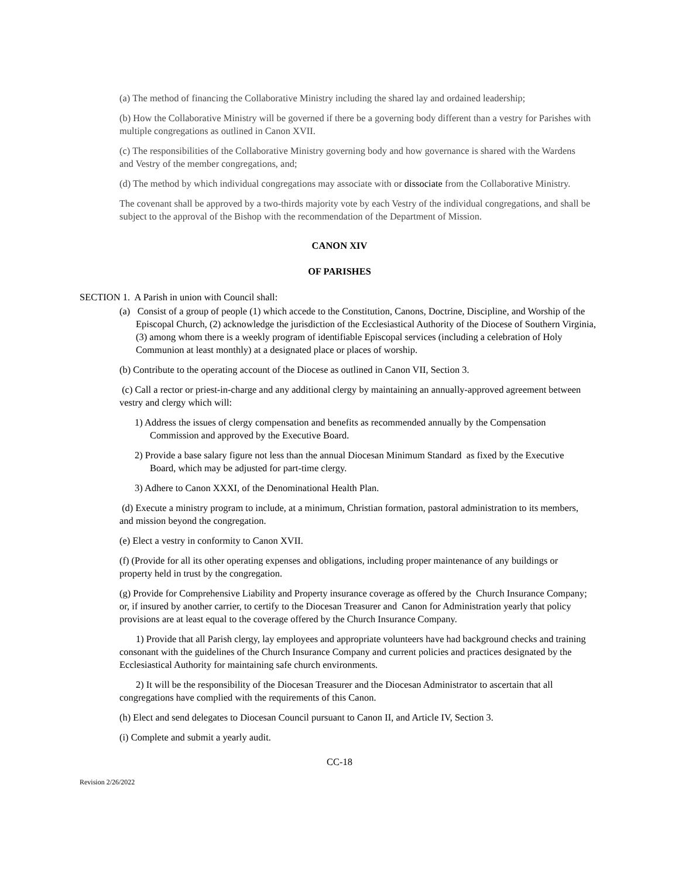(a) The method of financing the Collaborative Ministry including the shared lay and ordained leadership;
(b) How the Collaborative Ministry will be governed if there be a governing body different than a vestry for Parishes with multiple congregations as outlined in Canon XVII.
(c) The responsibilities of the Collaborative Ministry governing body and how governance is shared with the Wardens and Vestry of the member congregations, and;
(d) The method by which individual congregations may associate with or dissociate from the Collaborative Ministry.
The covenant shall be approved by a two-thirds majority vote by each Vestry of the individual congregations, and shall be subject to the approval of the Bishop with the recommendation of the Department of Mission.
CANON XIV
OF PARISHES
SECTION 1. A Parish in union with Council shall:
(a) Consist of a group of people (1) which accede to the Constitution, Canons, Doctrine, Discipline, and Worship of the Episcopal Church, (2) acknowledge the jurisdiction of the Ecclesiastical Authority of the Diocese of Southern Virginia, (3) among whom there is a weekly program of identifiable Episcopal services (including a celebration of Holy Communion at least monthly) at a designated place or places of worship.
(b) Contribute to the operating account of the Diocese as outlined in Canon VII, Section 3.
(c) Call a rector or priest-in-charge and any additional clergy by maintaining an annually-approved agreement between vestry and clergy which will:
1) Address the issues of clergy compensation and benefits as recommended annually by the Compensation Commission and approved by the Executive Board.
2) Provide a base salary figure not less than the annual Diocesan Minimum Standard as fixed by the Executive Board, which may be adjusted for part-time clergy.
3) Adhere to Canon XXXI, of the Denominational Health Plan.
(d) Execute a ministry program to include, at a minimum, Christian formation, pastoral administration to its members, and mission beyond the congregation.
(e) Elect a vestry in conformity to Canon XVII.
(f) (Provide for all its other operating expenses and obligations, including proper maintenance of any buildings or property held in trust by the congregation.
(g) Provide for Comprehensive Liability and Property insurance coverage as offered by the Church Insurance Company; or, if insured by another carrier, to certify to the Diocesan Treasurer and Canon for Administration yearly that policy provisions are at least equal to the coverage offered by the Church Insurance Company.
1) Provide that all Parish clergy, lay employees and appropriate volunteers have had background checks and training consonant with the guidelines of the Church Insurance Company and current policies and practices designated by the Ecclesiastical Authority for maintaining safe church environments.
2) It will be the responsibility of the Diocesan Treasurer and the Diocesan Administrator to ascertain that all congregations have complied with the requirements of this Canon.
(h) Elect and send delegates to Diocesan Council pursuant to Canon II, and Article IV, Section 3.
(i) Complete and submit a yearly audit.
CC-18
Revision 2/26/2022